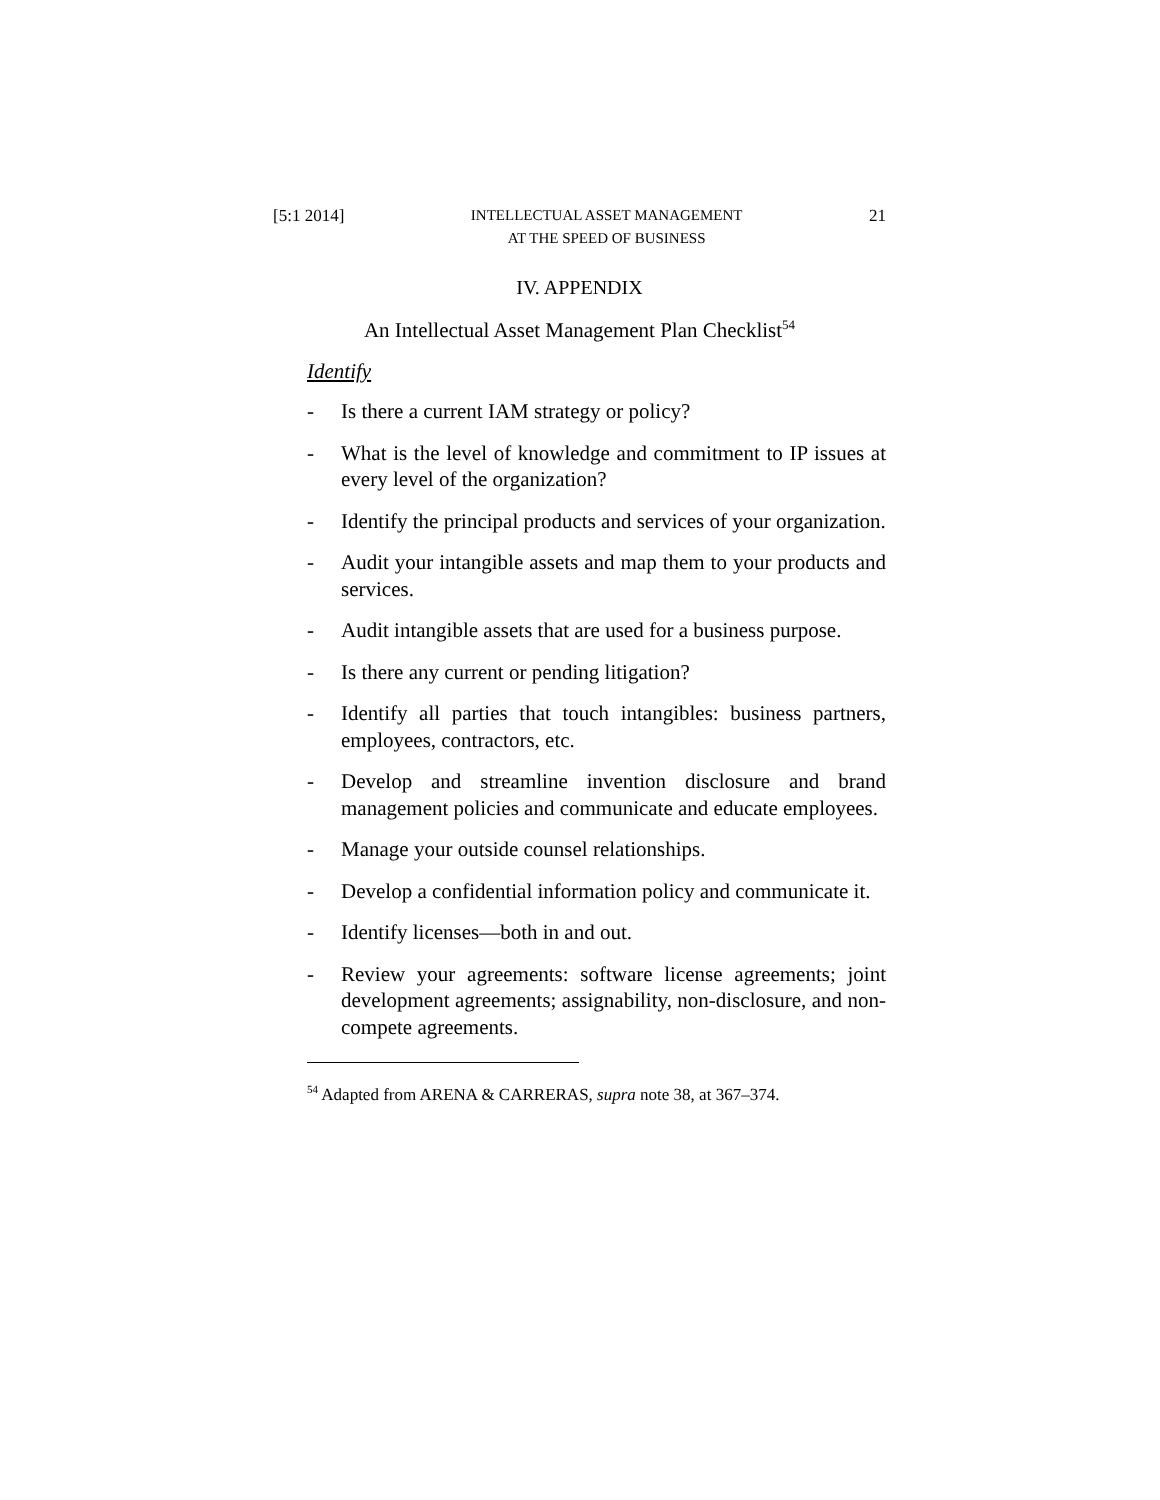[5:1 2014] INTELLECTUAL ASSET MANAGEMENT
AT THE SPEED OF BUSINESS 21
IV. APPENDIX
An Intellectual Asset Management Plan Checklist<sup>54</sup>
Identify
- Is there a current IAM strategy or policy?
- What is the level of knowledge and commitment to IP issues at every level of the organization?
- Identify the principal products and services of your organization.
- Audit your intangible assets and map them to your products and services.
- Audit intangible assets that are used for a business purpose.
- Is there any current or pending litigation?
- Identify all parties that touch intangibles: business partners, employees, contractors, etc.
- Develop and streamline invention disclosure and brand management policies and communicate and educate employees.
- Manage your outside counsel relationships.
- Develop a confidential information policy and communicate it.
- Identify licenses—both in and out.
- Review your agreements: software license agreements; joint development agreements; assignability, non-disclosure, and non-compete agreements.
<sup>54</sup> Adapted from ARENA & CARRERAS, supra note 38, at 367–374.